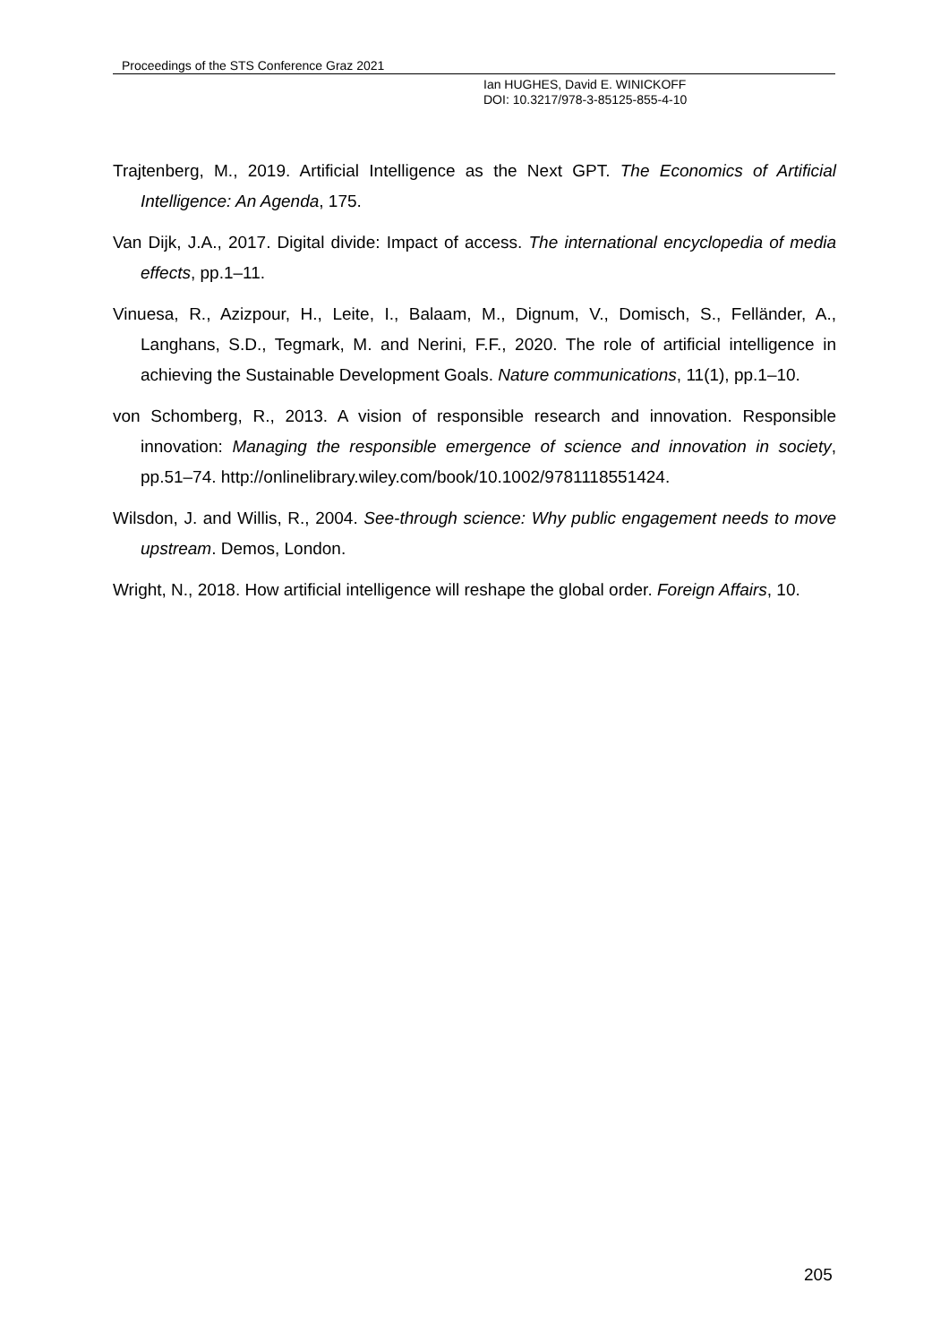Proceedings of the STS Conference Graz 2021
Ian HUGHES, David E. WINICKOFF
DOI: 10.3217/978-3-85125-855-4-10
Trajtenberg, M., 2019. Artificial Intelligence as the Next GPT. The Economics of Artificial Intelligence: An Agenda, 175.
Van Dijk, J.A., 2017. Digital divide: Impact of access. The international encyclopedia of media effects, pp.1–11.
Vinuesa, R., Azizpour, H., Leite, I., Balaam, M., Dignum, V., Domisch, S., Felländer, A., Langhans, S.D., Tegmark, M. and Nerini, F.F., 2020. The role of artificial intelligence in achieving the Sustainable Development Goals. Nature communications, 11(1), pp.1–10.
von Schomberg, R., 2013. A vision of responsible research and innovation. Responsible innovation: Managing the responsible emergence of science and innovation in society, pp.51–74. http://onlinelibrary.wiley.com/book/10.1002/9781118551424.
Wilsdon, J. and Willis, R., 2004. See-through science: Why public engagement needs to move upstream. Demos, London.
Wright, N., 2018. How artificial intelligence will reshape the global order. Foreign Affairs, 10.
205